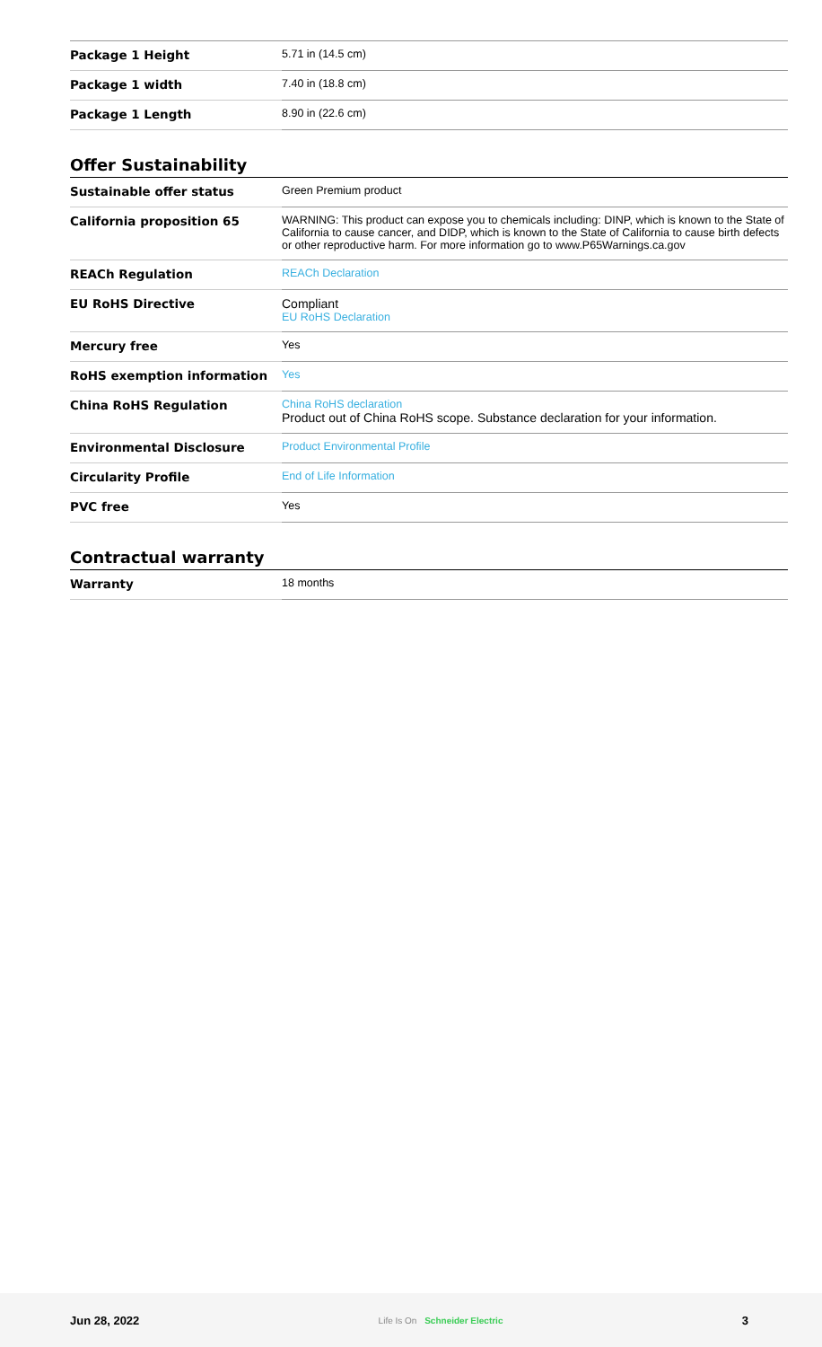| Package 1 Height | 5.71 in (14.5 cm) |
| Package 1 width | 7.40 in (18.8 cm) |
| Package 1 Length | 8.90 in (22.6 cm) |
Offer Sustainability
| Sustainable offer status | Green Premium product |
| California proposition 65 | WARNING: This product can expose you to chemicals including: DINP, which is known to the State of California to cause cancer, and DIDP, which is known to the State of California to cause birth defects or other reproductive harm. For more information go to www.P65Warnings.ca.gov |
| REACh Regulation | REACh Declaration |
| EU RoHS Directive | Compliant EU RoHS Declaration |
| Mercury free | Yes |
| RoHS exemption information | Yes |
| China RoHS Regulation | China RoHS declaration Product out of China RoHS scope. Substance declaration for your information. |
| Environmental Disclosure | Product Environmental Profile |
| Circularity Profile | End of Life Information |
| PVC free | Yes |
Contractual warranty
| Warranty | 18 months |
Jun 28, 2022 Life Is On Schneider Electric 3